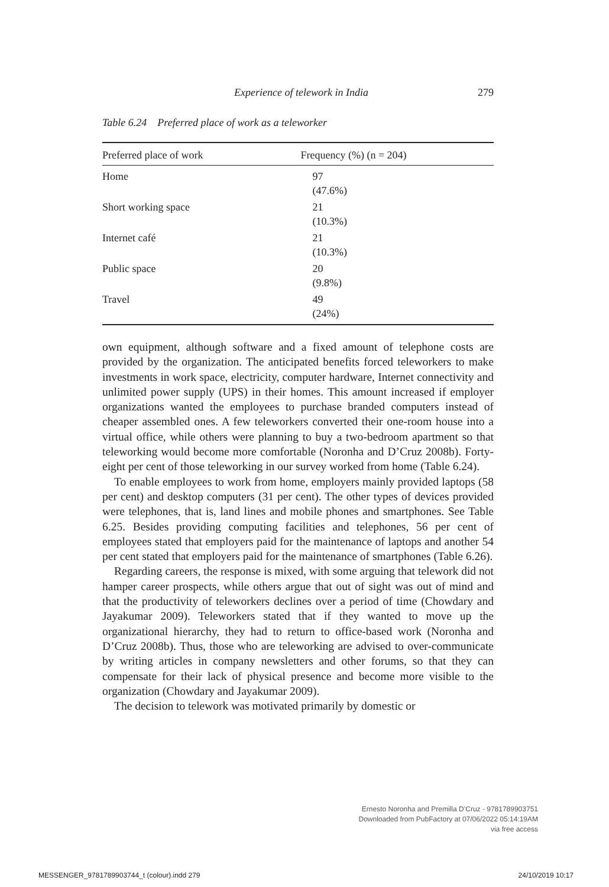Experience of telework in India 279
Table 6.24 Preferred place of work as a teleworker
| Preferred place of work | Frequency (%) (n = 204) |
| --- | --- |
| Home | 97 (47.6%) |
| Short working space | 21 (10.3%) |
| Internet café | 21 (10.3%) |
| Public space | 20 (9.8%) |
| Travel | 49 (24%) |
own equipment, although software and a fixed amount of telephone costs are provided by the organization. The anticipated benefits forced teleworkers to make investments in work space, electricity, computer hardware, Internet connectivity and unlimited power supply (UPS) in their homes. This amount increased if employer organizations wanted the employees to purchase branded computers instead of cheaper assembled ones. A few teleworkers converted their one-room house into a virtual office, while others were planning to buy a two-bedroom apartment so that teleworking would become more comfortable (Noronha and D’Cruz 2008b). Forty-eight per cent of those teleworking in our survey worked from home (Table 6.24).
To enable employees to work from home, employers mainly provided laptops (58 per cent) and desktop computers (31 per cent). The other types of devices provided were telephones, that is, land lines and mobile phones and smartphones. See Table 6.25. Besides providing computing facilities and telephones, 56 per cent of employees stated that employers paid for the maintenance of laptops and another 54 per cent stated that employers paid for the maintenance of smartphones (Table 6.26).
Regarding careers, the response is mixed, with some arguing that telework did not hamper career prospects, while others argue that out of sight was out of mind and that the productivity of teleworkers declines over a period of time (Chowdary and Jayakumar 2009). Teleworkers stated that if they wanted to move up the organizational hierarchy, they had to return to office-based work (Noronha and D’Cruz 2008b). Thus, those who are teleworking are advised to over-communicate by writing articles in company newsletters and other forums, so that they can compensate for their lack of physical presence and become more visible to the organization (Chowdary and Jayakumar 2009).
The decision to telework was motivated primarily by domestic or
Ernesto Noronha and Premilla D’Cruz - 9781789903751
Downloaded from PubFactory at 07/06/2022 05:14:19AM
via free access
MESSENGER_9781789903744_t (colour).indd 279 24/10/2019 10:17